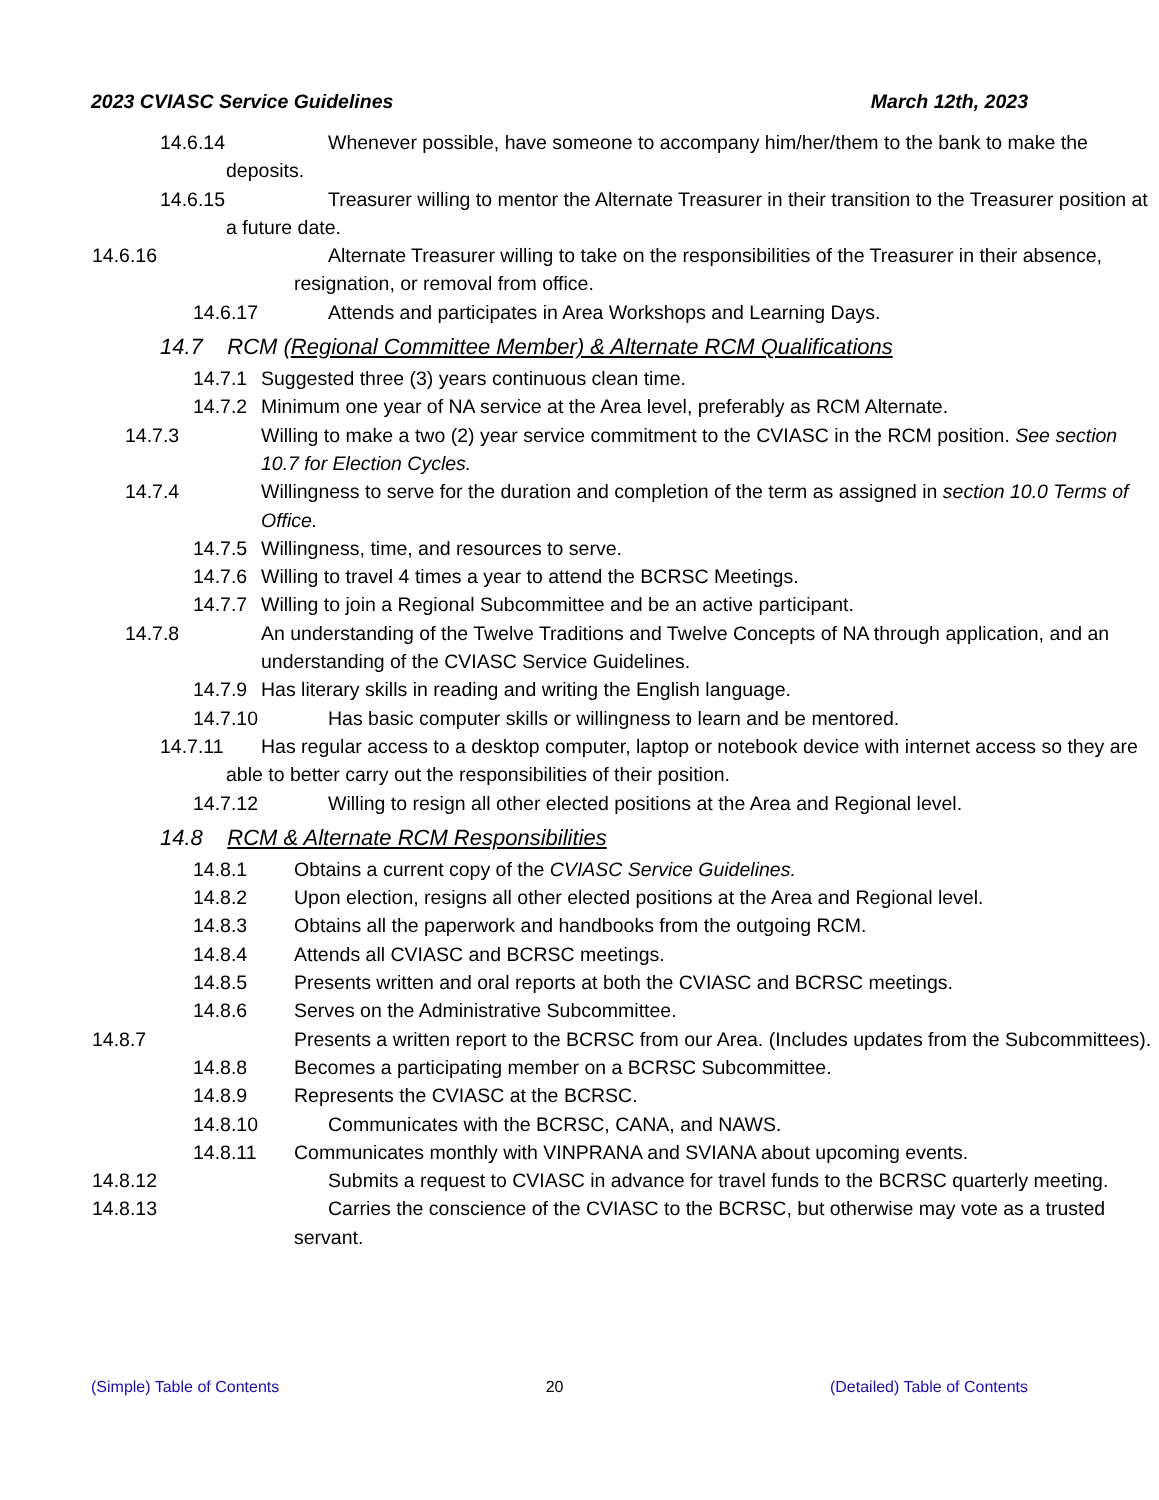2023 CVIASC Service Guidelines March 12th, 2023
14.6.14 Whenever possible, have someone to accompany him/her/them to the bank to make the deposits.
14.6.15 Treasurer willing to mentor the Alternate Treasurer in their transition to the Treasurer position at a future date.
14.6.16 Alternate Treasurer willing to take on the responsibilities of the Treasurer in their absence, resignation, or removal from office.
14.6.17 Attends and participates in Area Workshops and Learning Days.
14.7 RCM (Regional Committee Member) & Alternate RCM Qualifications
14.7.1 Suggested three (3) years continuous clean time.
14.7.2 Minimum one year of NA service at the Area level, preferably as RCM Alternate.
14.7.3 Willing to make a two (2) year service commitment to the CVIASC in the RCM position. See section 10.7 for Election Cycles.
14.7.4 Willingness to serve for the duration and completion of the term as assigned in section 10.0 Terms of Office.
14.7.5 Willingness, time, and resources to serve.
14.7.6 Willing to travel 4 times a year to attend the BCRSC Meetings.
14.7.7 Willing to join a Regional Subcommittee and be an active participant.
14.7.8 An understanding of the Twelve Traditions and Twelve Concepts of NA through application, and an understanding of the CVIASC Service Guidelines.
14.7.9 Has literary skills in reading and writing the English language.
14.7.10 Has basic computer skills or willingness to learn and be mentored.
14.7.11 Has regular access to a desktop computer, laptop or notebook device with internet access so they are able to better carry out the responsibilities of their position.
14.7.12 Willing to resign all other elected positions at the Area and Regional level.
14.8 RCM & Alternate RCM Responsibilities
14.8.1 Obtains a current copy of the CVIASC Service Guidelines.
14.8.2 Upon election, resigns all other elected positions at the Area and Regional level.
14.8.3 Obtains all the paperwork and handbooks from the outgoing RCM.
14.8.4 Attends all CVIASC and BCRSC meetings.
14.8.5 Presents written and oral reports at both the CVIASC and BCRSC meetings.
14.8.6 Serves on the Administrative Subcommittee.
14.8.7 Presents a written report to the BCRSC from our Area. (Includes updates from the Subcommittees).
14.8.8 Becomes a participating member on a BCRSC Subcommittee.
14.8.9 Represents the CVIASC at the BCRSC.
14.8.10 Communicates with the BCRSC, CANA, and NAWS.
14.8.11 Communicates monthly with VINPRANA and SVIANA about upcoming events.
14.8.12 Submits a request to CVIASC in advance for travel funds to the BCRSC quarterly meeting.
14.8.13 Carries the conscience of the CVIASC to the BCRSC, but otherwise may vote as a trusted servant.
(Simple) Table of Contents 20 (Detailed) Table of Contents